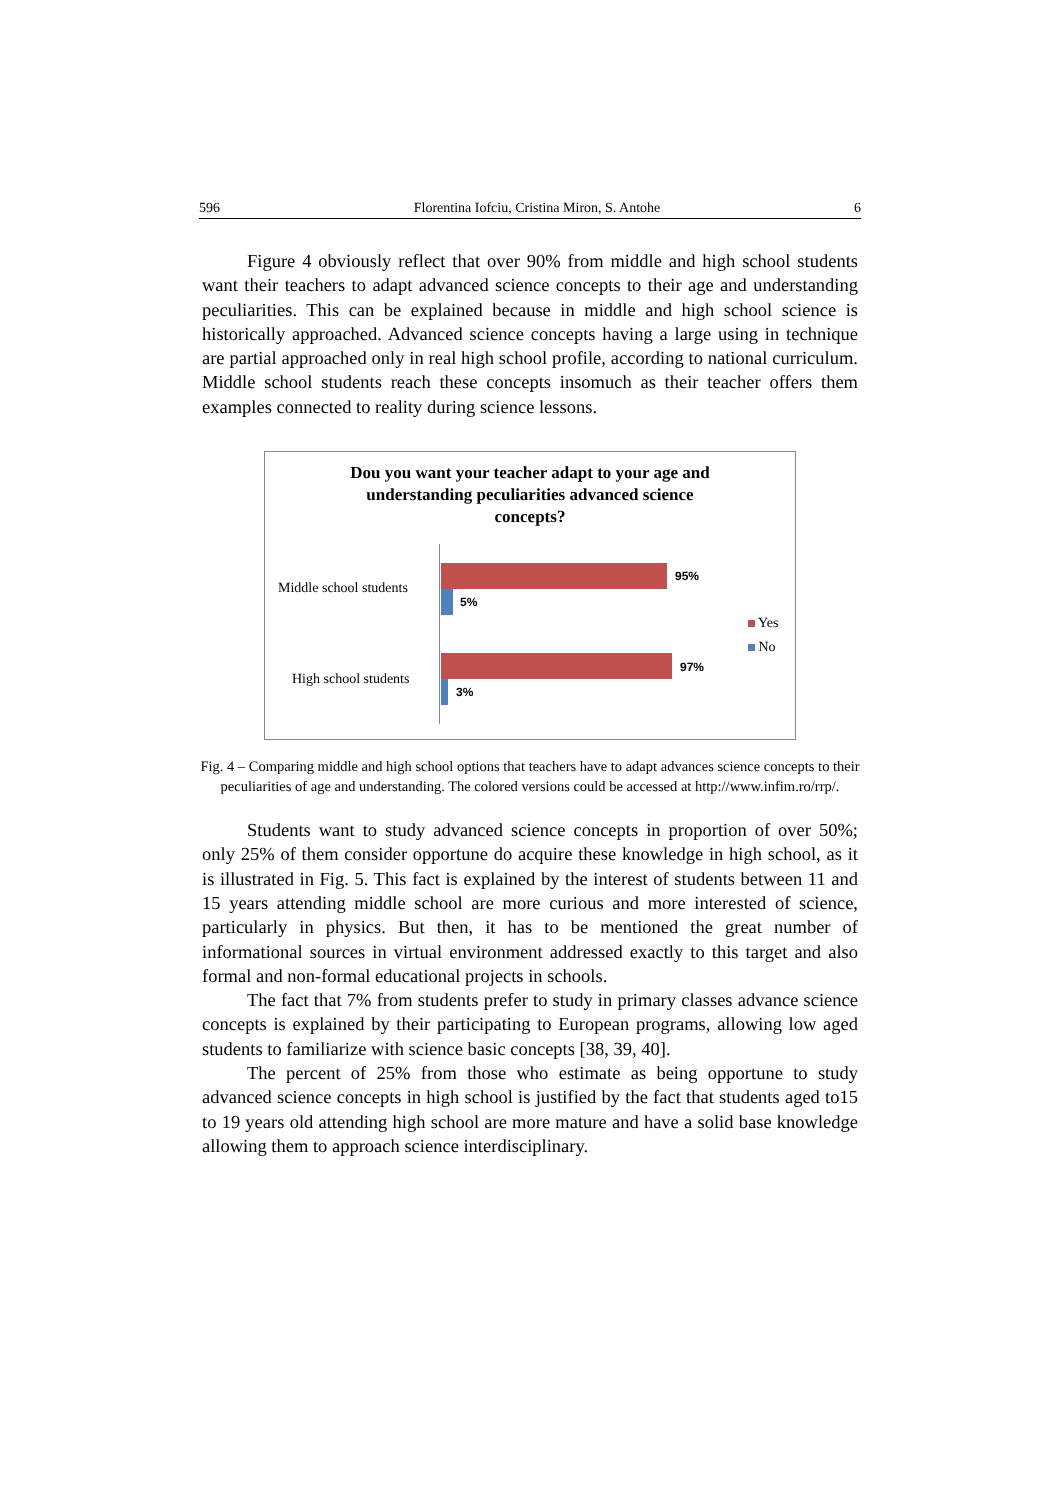596 Florentina Iofciu, Cristina Miron, S. Antohe 6
Figure 4 obviously reflect that over 90% from middle and high school students want their teachers to adapt advanced science concepts to their age and understanding peculiarities. This can be explained because in middle and high school science is historically approached. Advanced science concepts having a large using in technique are partial approached only in real high school profile, according to national curriculum. Middle school students reach these concepts insomuch as their teacher offers them examples connected to reality during science lessons.
Dou you want your teacher adapt to your age and
understanding peculiarities advanced science
concepts?
Middle school students
High school students
95%
5%
97%
3%
Yes
No
Fig. 4 – Comparing middle and high school options that teachers have to adapt advances science concepts to their peculiarities of age and understanding. The colored versions could be accessed at http://www.infim.ro/rrp/.
Students want to study advanced science concepts in proportion of over 50%; only 25% of them consider opportune do acquire these knowledge in high school, as it is illustrated in Fig. 5. This fact is explained by the interest of students between 11 and 15 years attending middle school are more curious and more interested of science, particularly in physics. But then, it has to be mentioned the great number of informational sources in virtual environment addressed exactly to this target and also formal and non-formal educational projects in schools.
The fact that 7% from students prefer to study in primary classes advance science concepts is explained by their participating to European programs, allowing low aged students to familiarize with science basic concepts [38, 39, 40].
The percent of 25% from those who estimate as being opportune to study advanced science concepts in high school is justified by the fact that students aged to15 to 19 years old attending high school are more mature and have a solid base knowledge allowing them to approach science interdisciplinary.